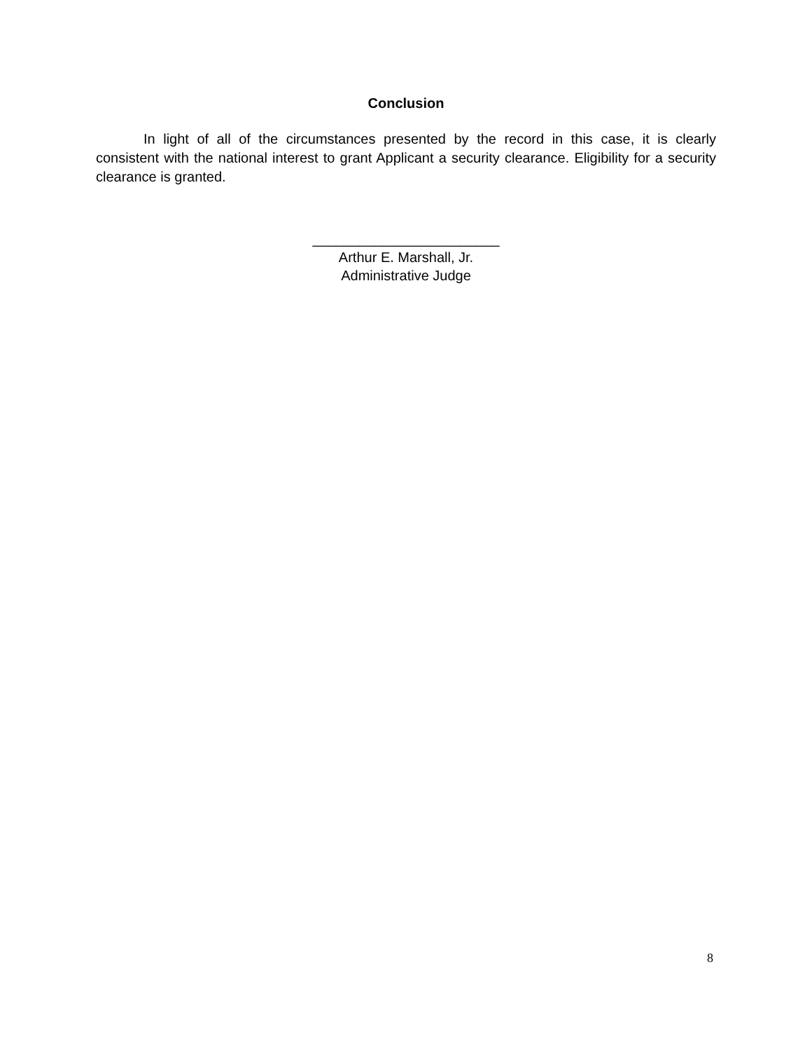Conclusion
In light of all of the circumstances presented by the record in this case, it is clearly consistent with the national interest to grant Applicant a security clearance. Eligibility for a security clearance is granted.
________________________
Arthur E. Marshall, Jr.
Administrative Judge
8